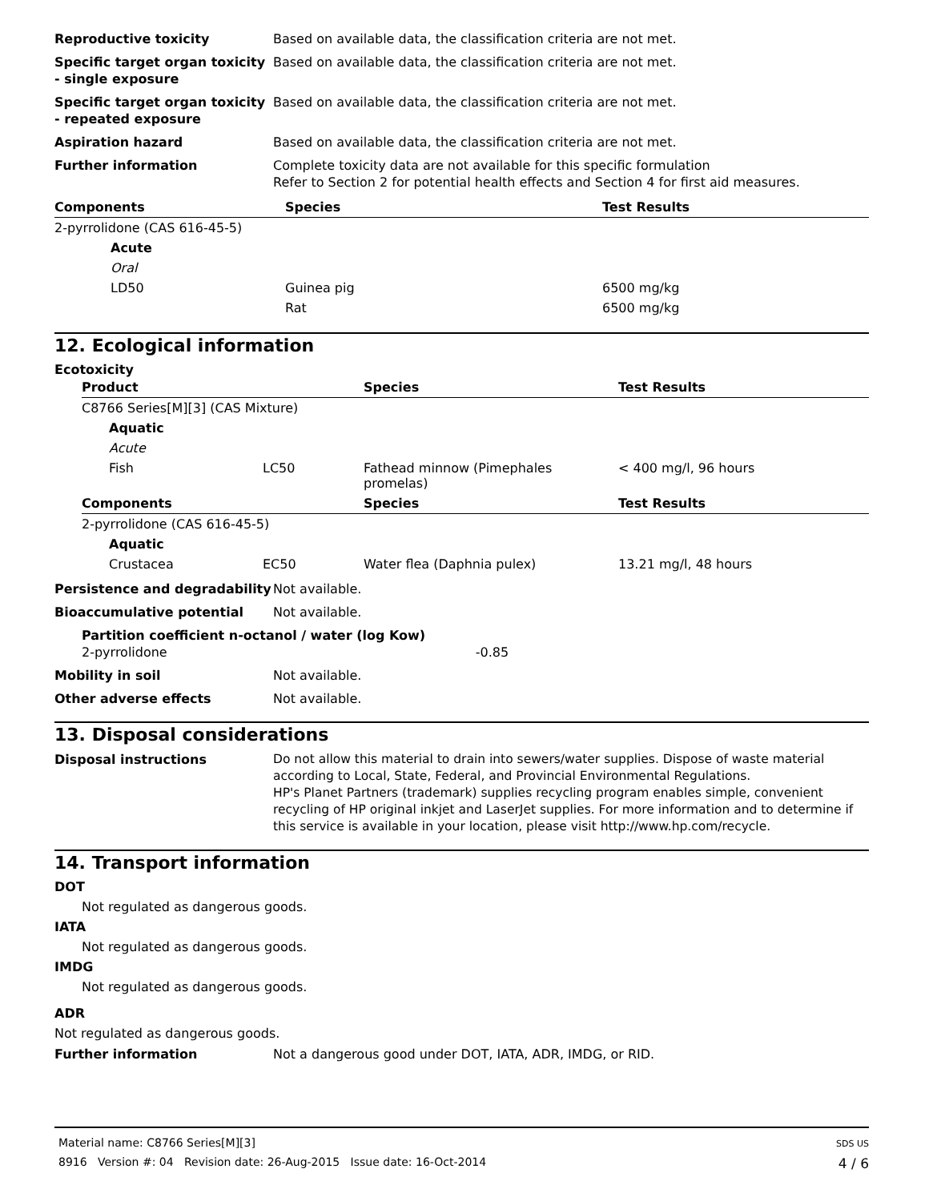Reproductive toxicity Based on available data, the classification criteria are not met.
Specific target organ toxicity - single exposure
Based on available data, the classification criteria are not met.
Specific target organ toxicity - repeated exposure
Based on available data, the classification criteria are not met.
Aspiration hazard Based on available data, the classification criteria are not met.
Further information Complete toxicity data are not available for this specific formulation
Refer to Section 2 for potential health effects and Section 4 for first aid measures.
| Components | Species | Test Results |
| --- | --- | --- |
| 2-pyrrolidone (CAS 616-45-5) | | |
| Acute | | |
| Oral | | |
| LD50 | Guinea pig | 6500 mg/kg |
| | Rat | 6500 mg/kg |
12. Ecological information
Ecotoxicity
| Product | | Species | Test Results |
| --- | --- | --- | --- |
| C8766 Series[M][3] (CAS Mixture) | | | |
| Aquatic | | | |
| Acute | | | |
| Fish | LC50 | Fathead minnow (Pimephales promelas) | < 400 mg/l, 96 hours |
| Components | | Species | Test Results |
| 2-pyrrolidone (CAS 616-45-5) | | | |
| Aquatic | | | |
| Crustacea | EC50 | Water flea (Daphnia pulex) | 13.21 mg/l, 48 hours |
Persistence and degradability
Not available.
Bioaccumulative potential Not available.
Partition coefficient n-octanol / water (log Kow)
2-pyrrolidone -0.85
Mobility in soil Not available.
Other adverse effects Not available.
13. Disposal considerations
Disposal instructions Do not allow this material to drain into sewers/water supplies. Dispose of waste material according to Local, State, Federal, and Provincial Environmental Regulations.
HP's Planet Partners (trademark) supplies recycling program enables simple, convenient recycling of HP original inkjet and LaserJet supplies. For more information and to determine if this service is available in your location, please visit http://www.hp.com/recycle.
14. Transport information
DOT
Not regulated as dangerous goods.
IATA
Not regulated as dangerous goods.
IMDG
Not regulated as dangerous goods.
ADR
Not regulated as dangerous goods.
Further information Not a dangerous good under DOT, IATA, ADR, IMDG, or RID.
Material name: C8766 Series[M][3]
8916 Version #: 04 Revision date: 26-Aug-2015 Issue date: 16-Oct-2014
SDS US
4 / 6